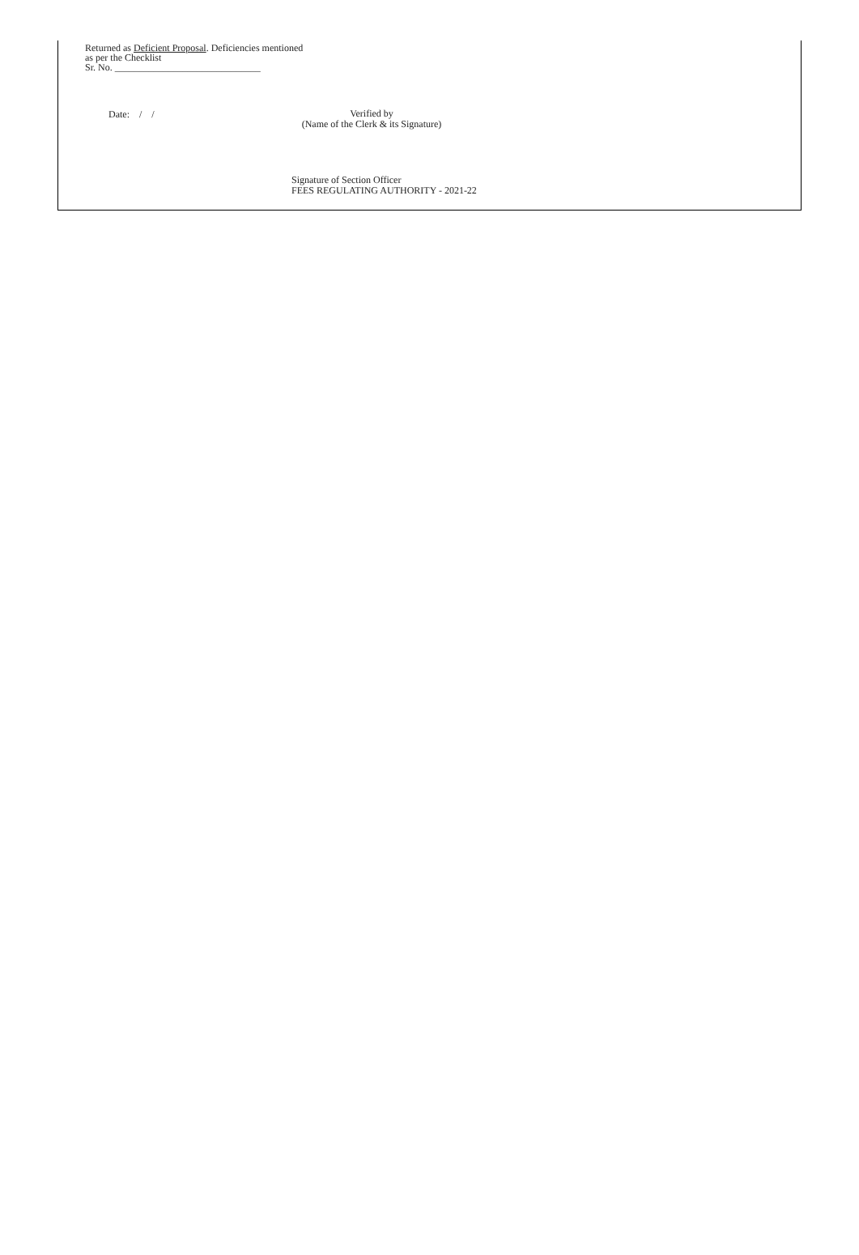Returned as Deficient Proposal. Deficiencies mentioned
as per the Checklist
Sr. No. ______________________________
Date: / /
Verified by
(Name of the Clerk & its Signature)
Signature of Section Officer
FEES REGULATING AUTHORITY - 2021-22